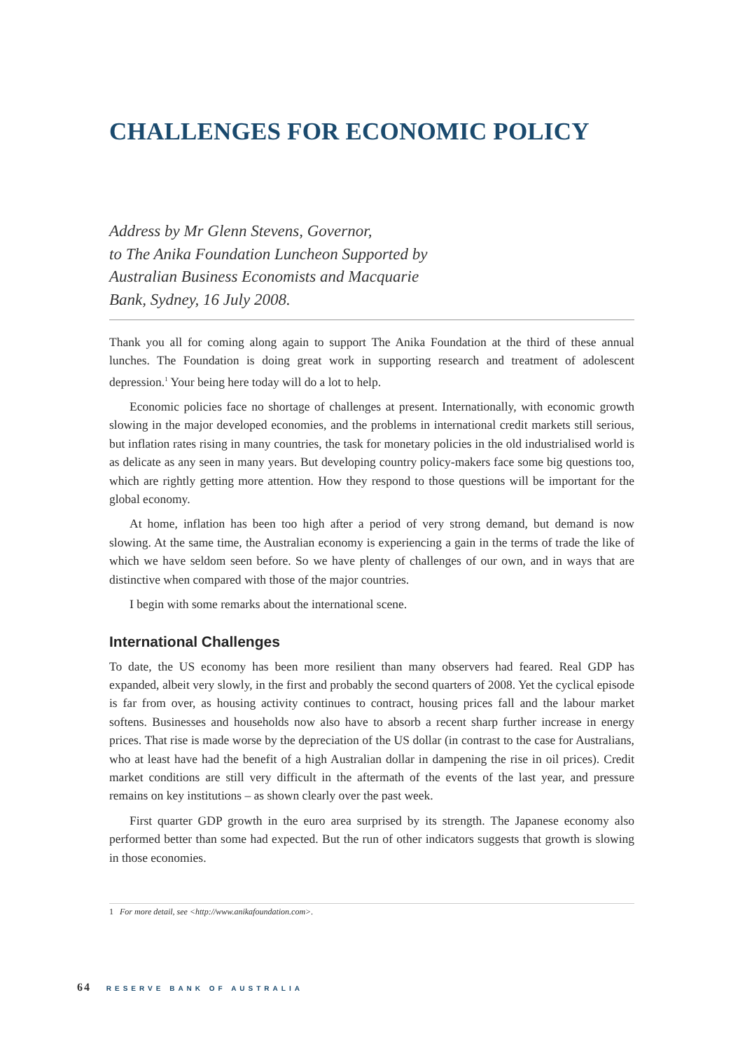CHALLENGES FOR ECONOMIC POLICY
Address by Mr Glenn Stevens, Governor,
to The Anika Foundation Luncheon Supported by
Australian Business Economists and Macquarie
Bank, Sydney, 16 July 2008.
Thank you all for coming along again to support The Anika Foundation at the third of these annual lunches. The Foundation is doing great work in supporting research and treatment of adolescent depression.<sup>1</sup> Your being here today will do a lot to help.
Economic policies face no shortage of challenges at present. Internationally, with economic growth slowing in the major developed economies, and the problems in international credit markets still serious, but inflation rates rising in many countries, the task for monetary policies in the old industrialised world is as delicate as any seen in many years. But developing country policy-makers face some big questions too, which are rightly getting more attention. How they respond to those questions will be important for the global economy.
At home, inflation has been too high after a period of very strong demand, but demand is now slowing. At the same time, the Australian economy is experiencing a gain in the terms of trade the like of which we have seldom seen before. So we have plenty of challenges of our own, and in ways that are distinctive when compared with those of the major countries.
I begin with some remarks about the international scene.
International Challenges
To date, the US economy has been more resilient than many observers had feared. Real GDP has expanded, albeit very slowly, in the first and probably the second quarters of 2008. Yet the cyclical episode is far from over, as housing activity continues to contract, housing prices fall and the labour market softens. Businesses and households now also have to absorb a recent sharp further increase in energy prices. That rise is made worse by the depreciation of the US dollar (in contrast to the case for Australians, who at least have had the benefit of a high Australian dollar in dampening the rise in oil prices). Credit market conditions are still very difficult in the aftermath of the events of the last year, and pressure remains on key institutions – as shown clearly over the past week.
First quarter GDP growth in the euro area surprised by its strength. The Japanese economy also performed better than some had expected. But the run of other indicators suggests that growth is slowing in those economies.
1 For more detail, see <http://www.anikafoundation.com>.
64 RESERVE BANK OF AUSTRALIA